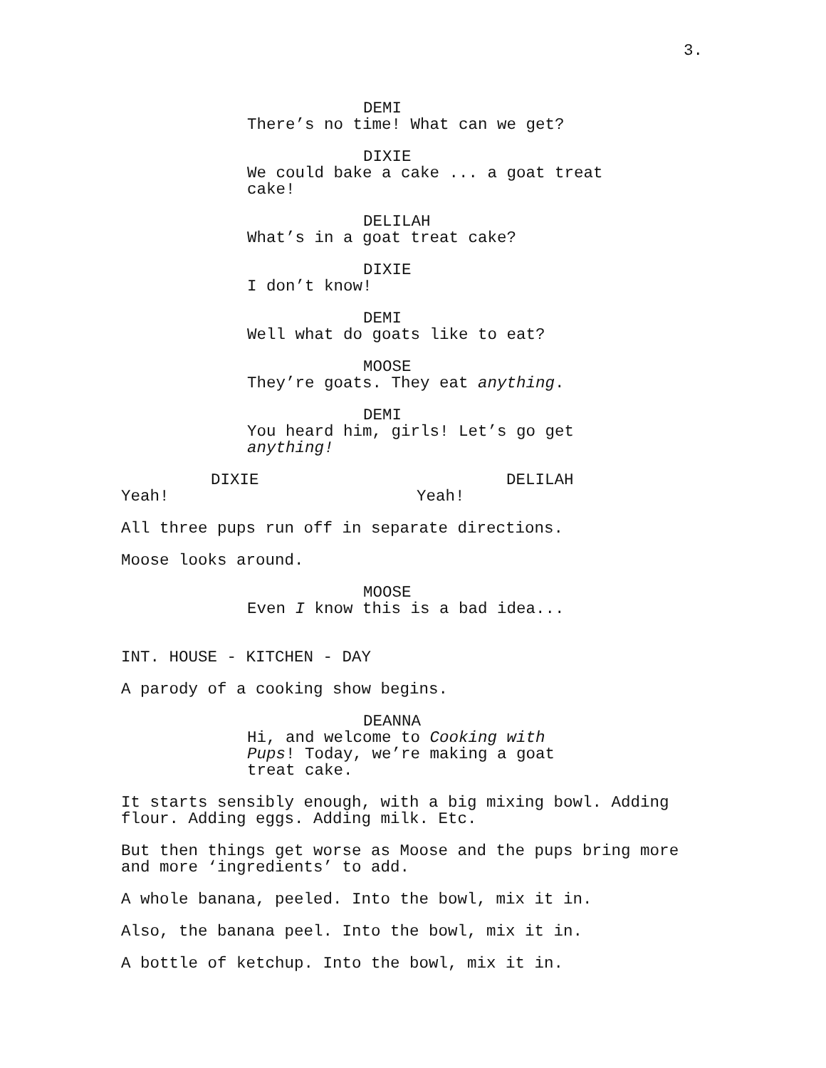3.
DEMI
There’s no time! What can we get?
DIXIE
We could bake a cake ... a goat treat cake!
DELILAH
What’s in a goat treat cake?
DIXIE
I don’t know!
DEMI
Well what do goats like to eat?
MOOSE
They’re goats. They eat anything.
DEMI
You heard him, girls! Let’s go get anything!
DIXIE
Yeah!
DELILAH
Yeah!
All three pups run off in separate directions.
Moose looks around.
MOOSE
Even I know this is a bad idea...
INT. HOUSE - KITCHEN - DAY
A parody of a cooking show begins.
DEANNA
Hi, and welcome to Cooking with Pups! Today, we’re making a goat treat cake.
It starts sensibly enough, with a big mixing bowl. Adding flour. Adding eggs. Adding milk. Etc.
But then things get worse as Moose and the pups bring more and more ‘ingredients’ to add.
A whole banana, peeled. Into the bowl, mix it in.
Also, the banana peel. Into the bowl, mix it in.
A bottle of ketchup. Into the bowl, mix it in.